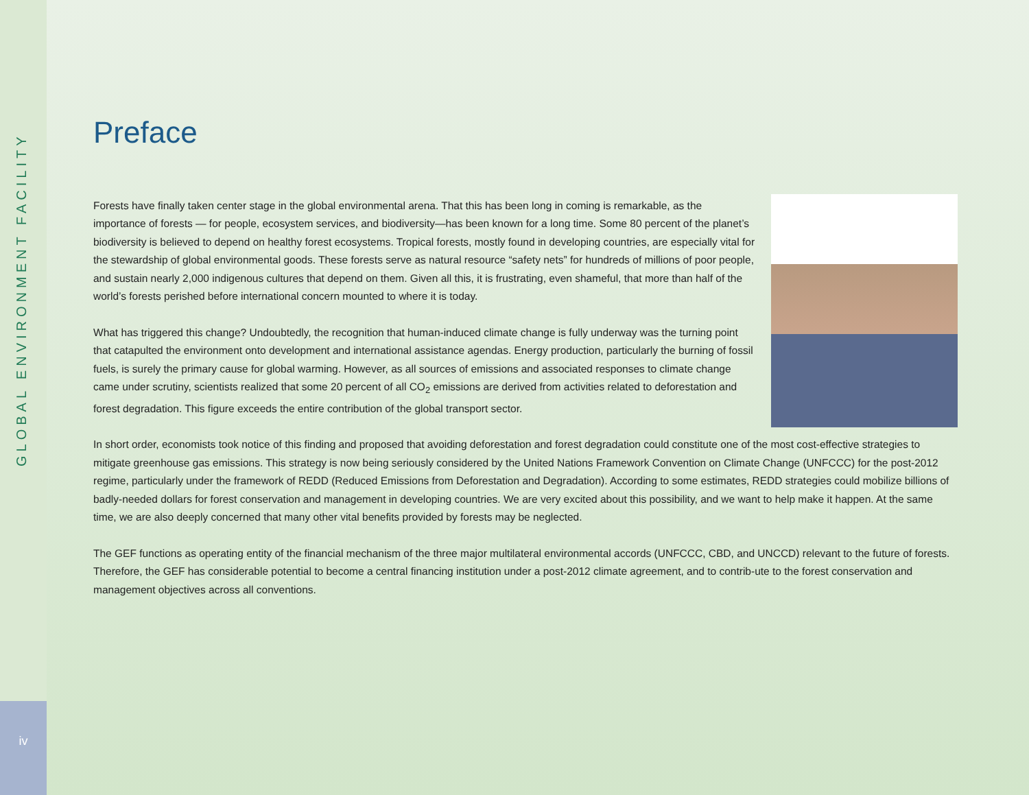GLOBAL ENVIRONMENT FACILITY
iv
Preface
Forests have finally taken center stage in the global environmental arena. That this has been long in coming is remarkable, as the importance of forests — for people, ecosystem services, and biodiversity—has been known for a long time. Some 80 percent of the planet’s biodiversity is believed to depend on healthy forest ecosystems. Tropical forests, mostly found in developing countries, are especially vital for the stewardship of global environmental goods. These forests serve as natural resource “safety nets” for hundreds of millions of poor people, and sustain nearly 2,000 indigenous cultures that depend on them. Given all this, it is frustrating, even shameful, that more than half of the world’s forests perished before international concern mounted to where it is today.
What has triggered this change? Undoubtedly, the recognition that human-induced climate change is fully underway was the turning point that catapulted the environment onto development and international assistance agendas. Energy production, particularly the burning of fossil fuels, is surely the primary cause for global warming. However, as all sources of emissions and associated responses to climate change came under scrutiny, scientists realized that some 20 percent of all CO<sub>2</sub> emissions are derived from activities related to deforestation and forest degradation. This figure exceeds the entire contribution of the global transport sector.
In short order, economists took notice of this finding and proposed that avoiding deforestation and forest degradation could constitute one of the most cost-effective strategies to mitigate greenhouse gas emissions. This strategy is now being seriously considered by the United Nations Framework Convention on Climate Change (UNFCCC) for the post-2012 regime, particularly under the framework of REDD (Reduced Emissions from Deforestation and Degradation). According to some estimates, REDD strategies could mobilize billions of badly-needed dollars for forest conservation and management in developing countries. We are very excited about this possibility, and we want to help make it happen. At the same time, we are also deeply concerned that many other vital benefits provided by forests may be neglected.
The GEF functions as operating entity of the financial mechanism of the three major multilateral environmental accords (UNFCCC, CBD, and UNCCD) relevant to the future of forests. Therefore, the GEF has considerable potential to become a central financing institution under a post-2012 climate agreement, and to contrib-ute to the forest conservation and management objectives across all conventions.